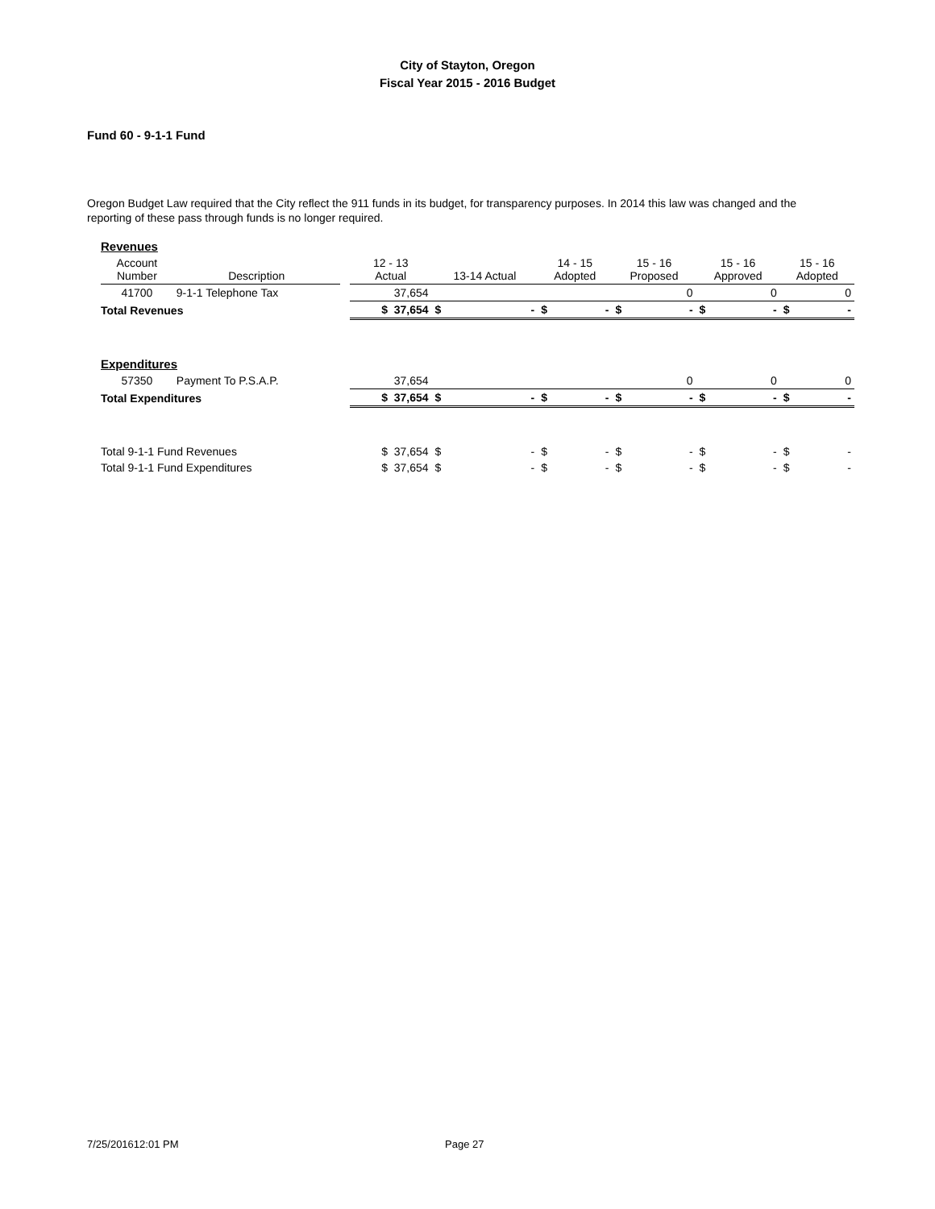City of Stayton, Oregon
Fiscal Year 2015 - 2016 Budget
Fund 60 - 9-1-1 Fund
Oregon Budget Law required that the City reflect the 911 funds in its budget, for transparency purposes. In 2014 this law was changed and the reporting of these pass through funds is no longer required.
| Revenues | | | | | | | | |
| Account Number | Description | | 12 - 13 Actual | 13-14 Actual | 14 - 15 Adopted | 15 - 16 Proposed | 15 - 16 Approved | 15 - 16 Adopted |
| 41700 | 9-1-1 Telephone Tax | | 37,654 | | | 0 | 0 | 0 |
| Total Revenues | | | $ 37,654 | $ - | $ - | $ - | $ - | $ - |
| Expenditures | | | | | | | | |
| 57350 | Payment To P.S.A.P. | | 37,654 | | | 0 | 0 | 0 |
| Total Expenditures | | | $ 37,654 | $ - | $ - | $ - | $ - | $ - |
| Total 9-1-1 Fund Revenues | | | $ 37,654 | $ - | $ - | $ - | $ - | $ - |
| Total 9-1-1 Fund Expenditures | | | $ 37,654 | $ - | $ - | $ - | $ - | $ - |
7/25/201612:01 PM Page 27